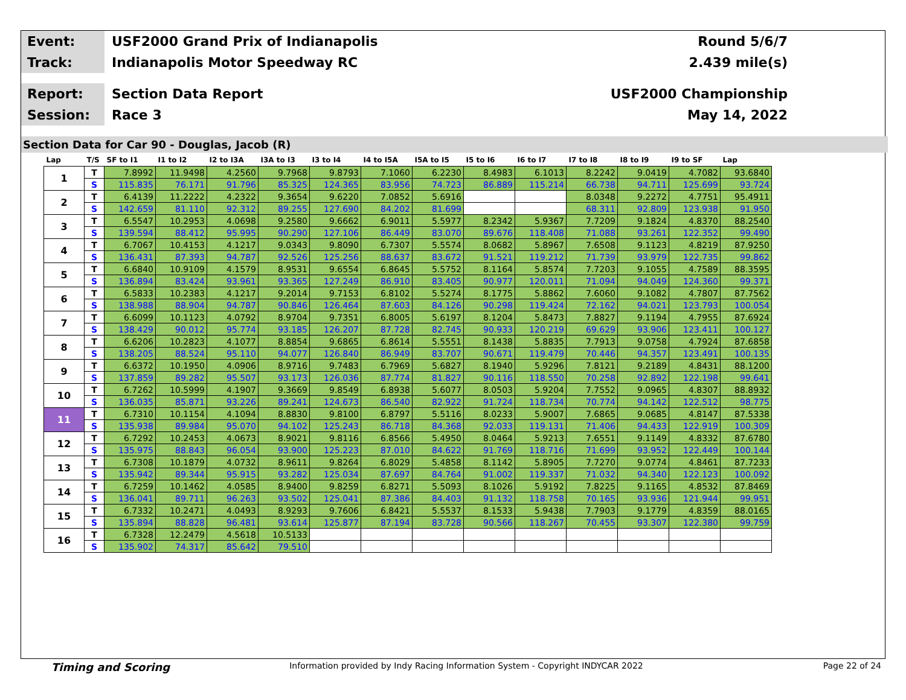Event:
USF2000 Grand Prix of Indianapolis
Round 5/6/7
Track:
Indianapolis Motor Speedway RC 2.439 mile(s)
Report:
Section Data Report USF2000 Championship
Session:
Race 3 May 14, 2022
Section Data for Car 90 - Douglas, Jacob (R)
| Lap | T/S | SF to I1 | I1 to I2 | I2 to I3A | I3A to I3 | I3 to I4 | I4 to I5A | I5A to I5 | I5 to I6 | I6 to I7 | I7 to I8 | I8 to I9 | I9 to SF | Lap |
| --- | --- | --- | --- | --- | --- | --- | --- | --- | --- | --- | --- | --- | --- | --- |
| 1 | T | 7.8992 | 11.9498 | 4.2560 | 9.7968 | 9.8793 | 7.1060 | 6.2230 | 8.4983 | 6.1013 | 8.2242 | 9.0419 | 4.7082 | 93.6840 |
| | S | 115.835 | 76.171 | 91.796 | 85.325 | 124.365 | 83.956 | 74.723 | 86.889 | 115.214 | 66.738 | 94.711 | 125.699 | 93.724 |
| 2 | T | 6.4139 | 11.2222 | 4.2322 | 9.3654 | 9.6220 | 7.0852 | 5.6916 | | | 8.0348 | 9.2272 | 4.7751 | 95.4911 |
| | S | 142.659 | 81.110 | 92.312 | 89.255 | 127.690 | 84.202 | 81.699 | | | 68.311 | 92.809 | 123.938 | 91.950 |
| 3 | T | 6.5547 | 10.2953 | 4.0698 | 9.2580 | 9.6662 | 6.9011 | 5.5977 | 8.2342 | 5.9367 | 7.7209 | 9.1824 | 4.8370 | 88.2540 |
| | S | 139.594 | 88.412 | 95.995 | 90.290 | 127.106 | 86.449 | 83.070 | 89.676 | 118.408 | 71.088 | 93.261 | 122.352 | 99.490 |
| 4 | T | 6.7067 | 10.4153 | 4.1217 | 9.0343 | 9.8090 | 6.7307 | 5.5574 | 8.0682 | 5.8967 | 7.6508 | 9.1123 | 4.8219 | 87.9250 |
| | S | 136.431 | 87.393 | 94.787 | 92.526 | 125.256 | 88.637 | 83.672 | 91.521 | 119.212 | 71.739 | 93.979 | 122.735 | 99.862 |
| 5 | T | 6.6840 | 10.9109 | 4.1579 | 8.9531 | 9.6554 | 6.8645 | 5.5752 | 8.1164 | 5.8574 | 7.7203 | 9.1055 | 4.7589 | 88.3595 |
| | S | 136.894 | 83.424 | 93.961 | 93.365 | 127.249 | 86.910 | 83.405 | 90.977 | 120.011 | 71.094 | 94.049 | 124.360 | 99.371 |
| 6 | T | 6.5833 | 10.2383 | 4.1217 | 9.2014 | 9.7153 | 6.8102 | 5.5274 | 8.1775 | 5.8862 | 7.6060 | 9.1082 | 4.7807 | 87.7562 |
| | S | 138.988 | 88.904 | 94.787 | 90.846 | 126.464 | 87.603 | 84.126 | 90.298 | 119.424 | 72.162 | 94.021 | 123.793 | 100.054 |
| 7 | T | 6.6099 | 10.1123 | 4.0792 | 8.9704 | 9.7351 | 6.8005 | 5.6197 | 8.1204 | 5.8473 | 7.8827 | 9.1194 | 4.7955 | 87.6924 |
| | S | 138.429 | 90.012 | 95.774 | 93.185 | 126.207 | 87.728 | 82.745 | 90.933 | 120.219 | 69.629 | 93.906 | 123.411 | 100.127 |
| 8 | T | 6.6206 | 10.2823 | 4.1077 | 8.8854 | 9.6865 | 6.8614 | 5.5551 | 8.1438 | 5.8835 | 7.7913 | 9.0758 | 4.7924 | 87.6858 |
| | S | 138.205 | 88.524 | 95.110 | 94.077 | 126.840 | 86.949 | 83.707 | 90.671 | 119.479 | 70.446 | 94.357 | 123.491 | 100.135 |
| 9 | T | 6.6372 | 10.1950 | 4.0906 | 8.9716 | 9.7483 | 6.7969 | 5.6827 | 8.1940 | 5.9296 | 7.8121 | 9.2189 | 4.8431 | 88.1200 |
| | S | 137.859 | 89.282 | 95.507 | 93.173 | 126.036 | 87.774 | 81.827 | 90.116 | 118.550 | 70.258 | 92.892 | 122.198 | 99.641 |
| 10 | T | 6.7262 | 10.5999 | 4.1907 | 9.3669 | 9.8549 | 6.8938 | 5.6077 | 8.0503 | 5.9204 | 7.7552 | 9.0965 | 4.8307 | 88.8932 |
| | S | 136.035 | 85.871 | 93.226 | 89.241 | 124.673 | 86.540 | 82.922 | 91.724 | 118.734 | 70.774 | 94.142 | 122.512 | 98.775 |
| 11 | T | 6.7310 | 10.1154 | 4.1094 | 8.8830 | 9.8100 | 6.8797 | 5.5116 | 8.0233 | 5.9007 | 7.6865 | 9.0685 | 4.8147 | 87.5338 |
| | S | 135.938 | 89.984 | 95.070 | 94.102 | 125.243 | 86.718 | 84.368 | 92.033 | 119.131 | 71.406 | 94.433 | 122.919 | 100.309 |
| 12 | T | 6.7292 | 10.2453 | 4.0673 | 8.9021 | 9.8116 | 6.8566 | 5.4950 | 8.0464 | 5.9213 | 7.6551 | 9.1149 | 4.8332 | 87.6780 |
| | S | 135.975 | 88.843 | 96.054 | 93.900 | 125.223 | 87.010 | 84.622 | 91.769 | 118.716 | 71.699 | 93.952 | 122.449 | 100.144 |
| 13 | T | 6.7308 | 10.1879 | 4.0732 | 8.9611 | 9.8264 | 6.8029 | 5.4858 | 8.1142 | 5.8905 | 7.7270 | 9.0774 | 4.8461 | 87.7233 |
| | S | 135.942 | 89.344 | 95.915 | 93.282 | 125.034 | 87.697 | 84.764 | 91.002 | 119.337 | 71.032 | 94.340 | 122.123 | 100.092 |
| 14 | T | 6.7259 | 10.1462 | 4.0585 | 8.9400 | 9.8259 | 6.8271 | 5.5093 | 8.1026 | 5.9192 | 7.8225 | 9.1165 | 4.8532 | 87.8469 |
| | S | 136.041 | 89.711 | 96.263 | 93.502 | 125.041 | 87.386 | 84.403 | 91.132 | 118.758 | 70.165 | 93.936 | 121.944 | 99.951 |
| 15 | T | 6.7332 | 10.2471 | 4.0493 | 8.9293 | 9.7606 | 6.8421 | 5.5537 | 8.1533 | 5.9438 | 7.7903 | 9.1779 | 4.8359 | 88.0165 |
| | S | 135.894 | 88.828 | 96.481 | 93.614 | 125.877 | 87.194 | 83.728 | 90.566 | 118.267 | 70.455 | 93.307 | 122.380 | 99.759 |
| 16 | T | 6.7328 | 12.2479 | 4.5618 | 10.5133 | | | | | | | | | |
| | S | 135.902 | 74.317 | 85.642 | 79.510 | | | | | | | | | |
Timing and Scoring
Information provided by Indy Racing Information System - Copyright INDYCAR 2022
Page 22 of 24